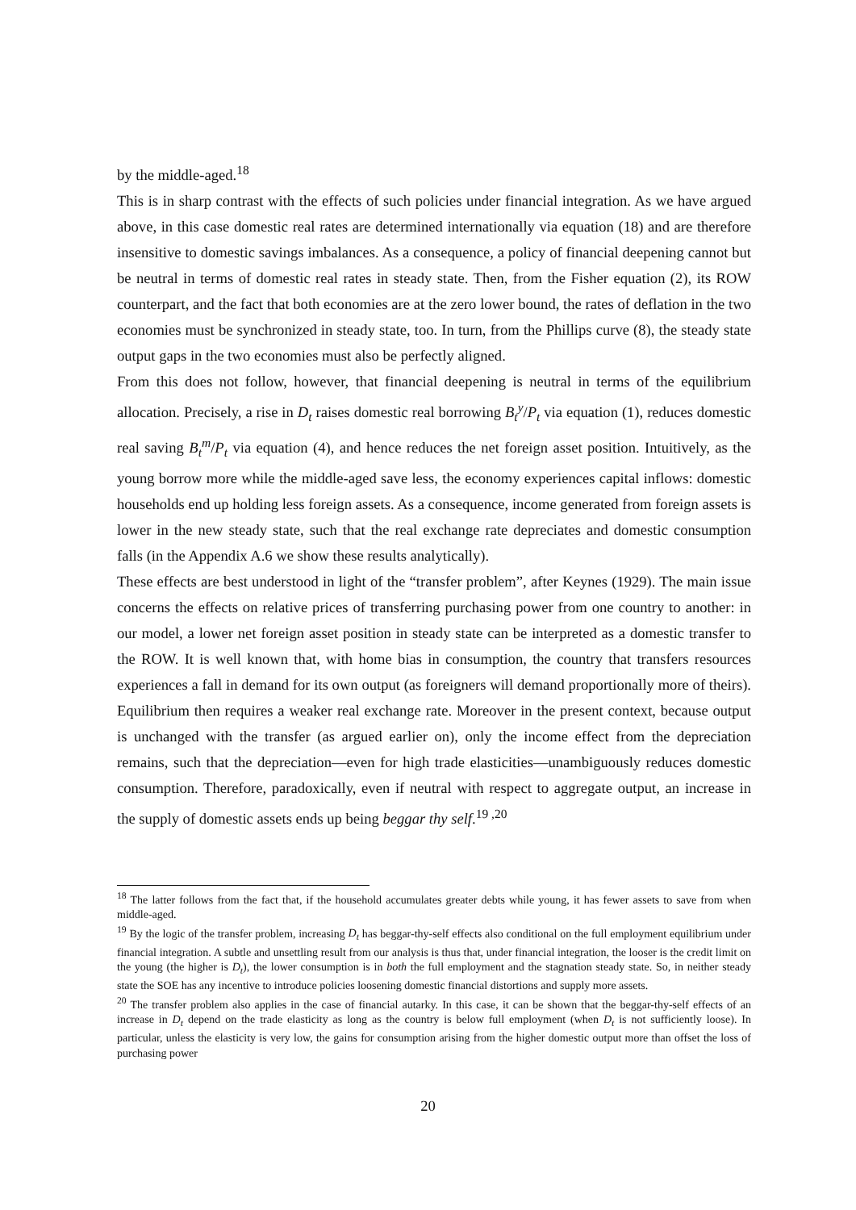by the middle-aged.<sup>18</sup>
This is in sharp contrast with the effects of such policies under financial integration. As we have argued above, in this case domestic real rates are determined internationally via equation (18) and are therefore insensitive to domestic savings imbalances. As a consequence, a policy of financial deepening cannot but be neutral in terms of domestic real rates in steady state. Then, from the Fisher equation (2), its ROW counterpart, and the fact that both economies are at the zero lower bound, the rates of deflation in the two economies must be synchronized in steady state, too. In turn, from the Phillips curve (8), the steady state output gaps in the two economies must also be perfectly aligned.
From this does not follow, however, that financial deepening is neutral in terms of the equilibrium allocation. Precisely, a rise in D<sub>t</sub> raises domestic real borrowing B<sub>t</sub><sup>y</sup>/P<sub>t</sub> via equation (1), reduces domestic real saving B<sub>t</sub><sup>m</sup>/P<sub>t</sub> via equation (4), and hence reduces the net foreign asset position. Intuitively, as the young borrow more while the middle-aged save less, the economy experiences capital inflows: domestic households end up holding less foreign assets. As a consequence, income generated from foreign assets is lower in the new steady state, such that the real exchange rate depreciates and domestic consumption falls (in the Appendix A.6 we show these results analytically).
These effects are best understood in light of the “transfer problem”, after Keynes (1929). The main issue concerns the effects on relative prices of transferring purchasing power from one country to another: in our model, a lower net foreign asset position in steady state can be interpreted as a domestic transfer to the ROW. It is well known that, with home bias in consumption, the country that transfers resources experiences a fall in demand for its own output (as foreigners will demand proportionally more of theirs). Equilibrium then requires a weaker real exchange rate. Moreover in the present context, because output is unchanged with the transfer (as argued earlier on), only the income effect from the depreciation remains, such that the depreciation—even for high trade elasticities—unambiguously reduces domestic consumption. Therefore, paradoxically, even if neutral with respect to aggregate output, an increase in the supply of domestic assets ends up being beggar thy self.<sup>19 ,20</sup>
<sup>18</sup> The latter follows from the fact that, if the household accumulates greater debts while young, it has fewer assets to save from when middle-aged.
<sup>19</sup> By the logic of the transfer problem, increasing D<sub>t</sub> has beggar-thy-self effects also conditional on the full employment equilibrium under financial integration. A subtle and unsettling result from our analysis is thus that, under financial integration, the looser is the credit limit on the young (the higher is D<sub>t</sub>), the lower consumption is in both the full employment and the stagnation steady state. So, in neither steady state the SOE has any incentive to introduce policies loosening domestic financial distortions and supply more assets.
<sup>20</sup> The transfer problem also applies in the case of financial autarky. In this case, it can be shown that the beggar-thy-self effects of an increase in D<sub>t</sub> depend on the trade elasticity as long as the country is below full employment (when D<sub>t</sub> is not sufficiently loose). In particular, unless the elasticity is very low, the gains for consumption arising from the higher domestic output more than offset the loss of purchasing power
20